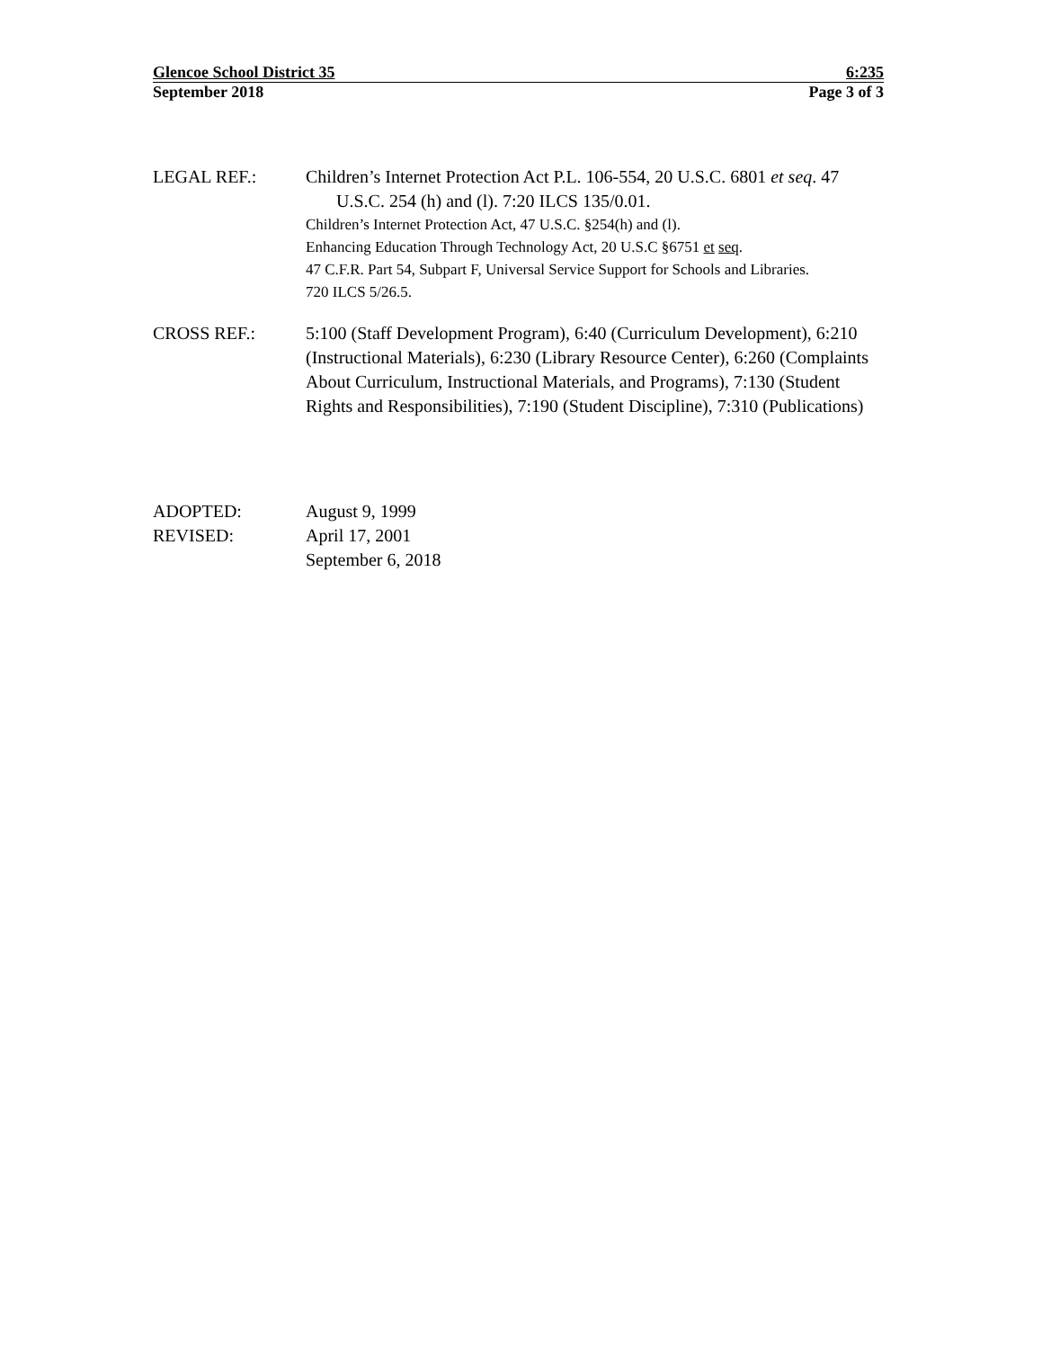Glencoe School District 35 6:235
September 2018 Page 3 of 3
LEGAL REF.: Children’s Internet Protection Act P.L. 106-554, 20 U.S.C. 6801 et seq. 47 U.S.C. 254 (h) and (l). 7:20 ILCS 135/0.01.
Children’s Internet Protection Act, 47 U.S.C. §254(h) and (l).
Enhancing Education Through Technology Act, 20 U.S.C §6751 et seq.
47 C.F.R. Part 54, Subpart F, Universal Service Support for Schools and Libraries.
720 ILCS 5/26.5.
CROSS REF.: 5:100 (Staff Development Program), 6:40 (Curriculum Development), 6:210 (Instructional Materials), 6:230 (Library Resource Center), 6:260 (Complaints About Curriculum, Instructional Materials, and Programs), 7:130 (Student Rights and Responsibilities), 7:190 (Student Discipline), 7:310 (Publications)
ADOPTED: August 9, 1999
REVISED: April 17, 2001
September 6, 2018